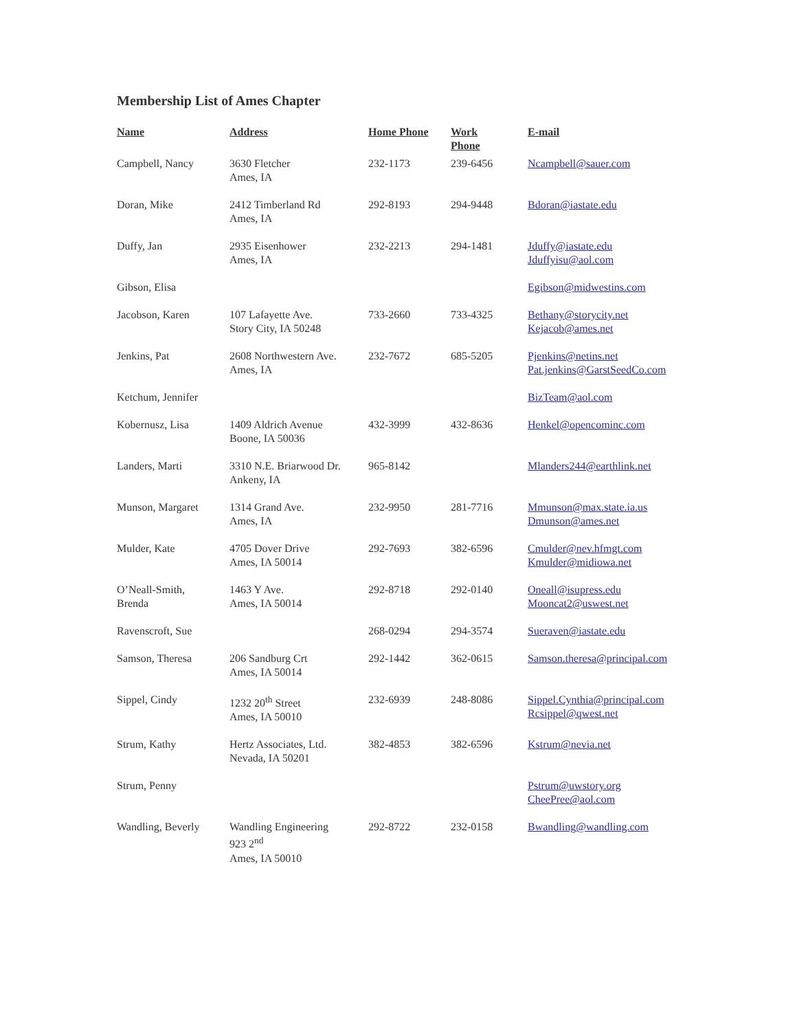Membership List of Ames Chapter
| Name | Address | Home Phone | Work Phone | E-mail |
| --- | --- | --- | --- | --- |
| Campbell, Nancy | 3630 Fletcher Ames, IA | 232-1173 | 239-6456 | Ncampbell@sauer.com |
| Doran, Mike | 2412 Timberland Rd Ames, IA | 292-8193 | 294-9448 | Bdoran@iastate.edu |
| Duffy, Jan | 2935 Eisenhower Ames, IA | 232-2213 | 294-1481 | Jduffy@iastate.edu Jduffyisu@aol.com |
| Gibson, Elisa | | | | Egibson@midwestins.com |
| Jacobson, Karen | 107 Lafayette Ave. Story City, IA 50248 | 733-2660 | 733-4325 | Bethany@storycity.net Kejacob@ames.net |
| Jenkins, Pat | 2608 Northwestern Ave. Ames, IA | 232-7672 | 685-5205 | Pjenkins@netins.net Pat.jenkins@GarstSeedCo.com |
| Ketchum, Jennifer | | | | BizTeam@aol.com |
| Kobernusz, Lisa | 1409 Aldrich Avenue Boone, IA 50036 | 432-3999 | 432-8636 | Henkel@opencominc.com |
| Landers, Marti | 3310 N.E. Briarwood Dr. Ankeny, IA | 965-8142 | | Mlanders244@earthlink.net |
| Munson, Margaret | 1314 Grand Ave. Ames, IA | 232-9950 | 281-7716 | Mmunson@max.state.ia.us Dmunson@ames.net |
| Mulder, Kate | 4705 Dover Drive Ames, IA 50014 | 292-7693 | 382-6596 | Cmulder@nev.hfmgt.com Kmulder@midiowa.net |
| O’Neall-Smith, Brenda | 1463 Y Ave. Ames, IA 50014 | 292-8718 | 292-0140 | Oneall@isupress.edu Mooncat2@uswest.net |
| Ravenscroft, Sue | | 268-0294 | 294-3574 | Sueraven@iastate.edu |
| Samson, Theresa | 206 Sandburg Crt Ames, IA 50014 | 292-1442 | 362-0615 | Samson.theresa@principal.com |
| Sippel, Cindy | 1232 20<sup>th</sup> Street Ames, IA 50010 | 232-6939 | 248-8086 | Sippel.Cynthia@principal.com Rcsippel@qwest.net |
| Strum, Kathy | Hertz Associates, Ltd. Nevada, IA 50201 | 382-4853 | 382-6596 | Kstrum@nevia.net |
| Strum, Penny | | | | Pstrum@uwstory.org CheePree@aol.com |
| Wandling, Beverly | Wandling Engineering 923 2<sup>nd</sup> Ames, IA 50010 | 292-8722 | 232-0158 | Bwandling@wandling.com |